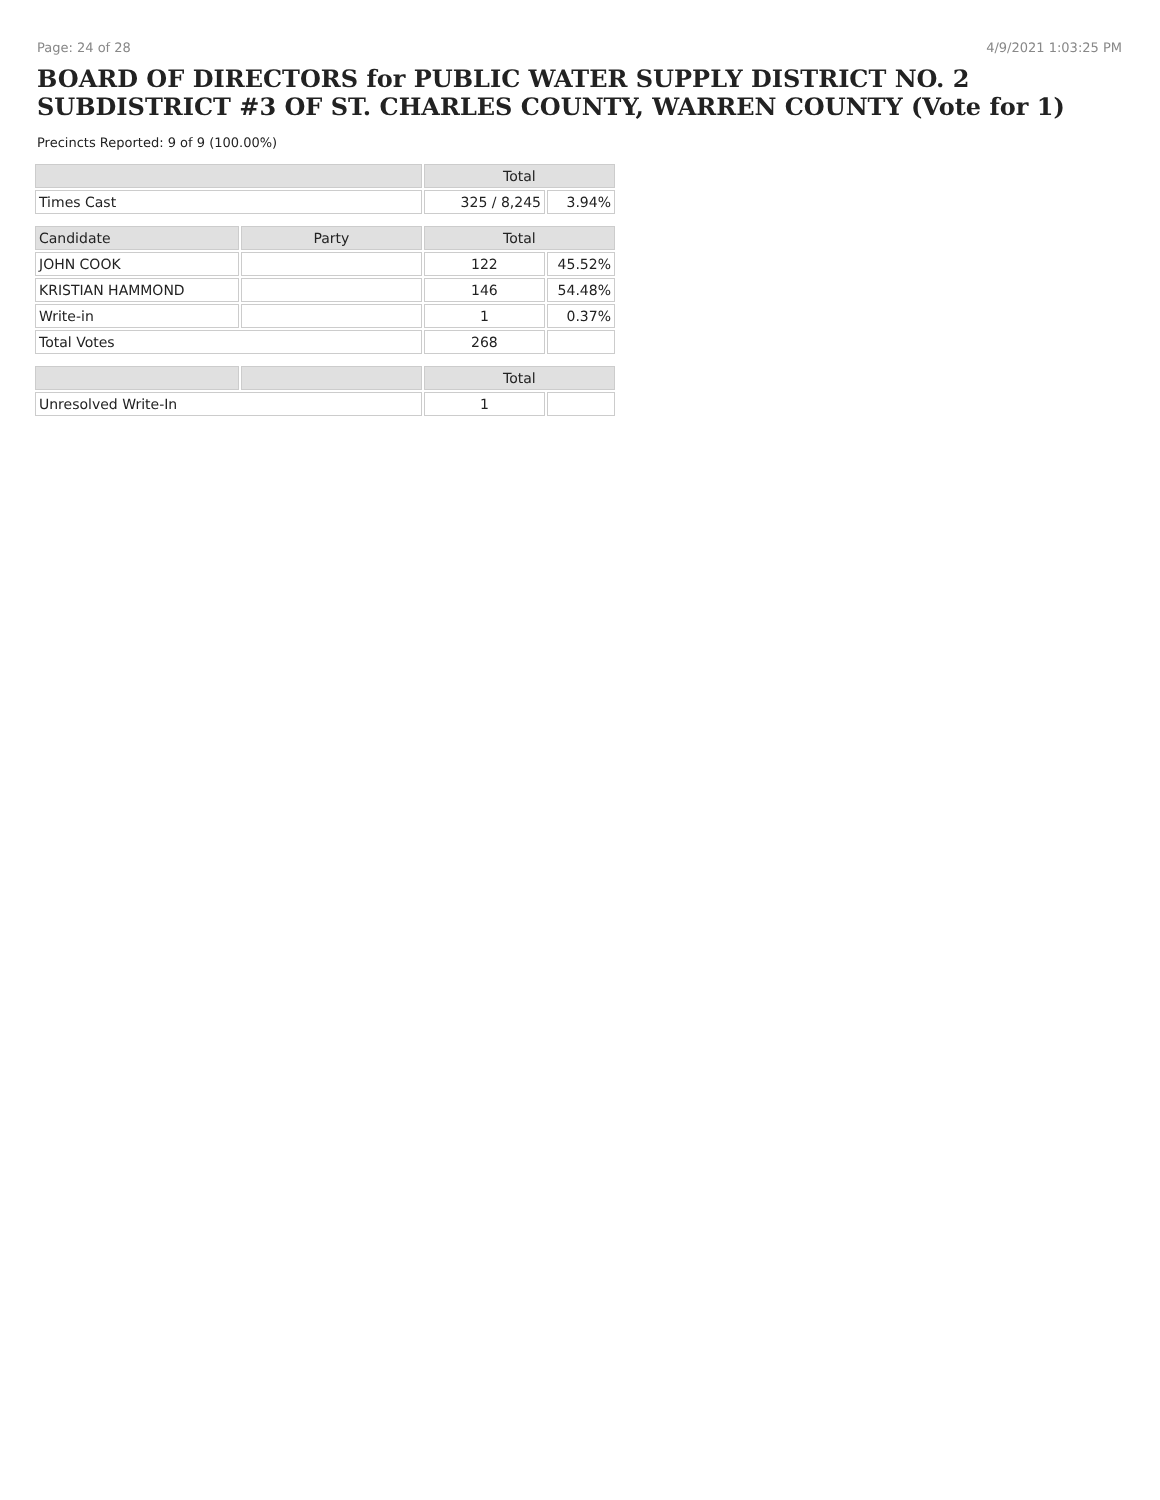Page: 24 of 28 4/9/2021 1:03:25 PM
BOARD OF DIRECTORS for PUBLIC WATER SUPPLY DISTRICT NO. 2 SUBDISTRICT #3 OF ST. CHARLES COUNTY, WARREN COUNTY (Vote for 1)
Precincts Reported: 9 of 9 (100.00%)
| | | Total | |
| --- | --- | --- | --- |
| Times Cast | | 325 / 8,245 | 3.94% |
| Candidate | Party | Total | |
| JOHN COOK | | 122 | 45.52% |
| KRISTIAN HAMMOND | | 146 | 54.48% |
| Write-in | | 1 | 0.37% |
| Total Votes | | 268 | |
| | | Total | |
| Unresolved Write-In | | 1 | |